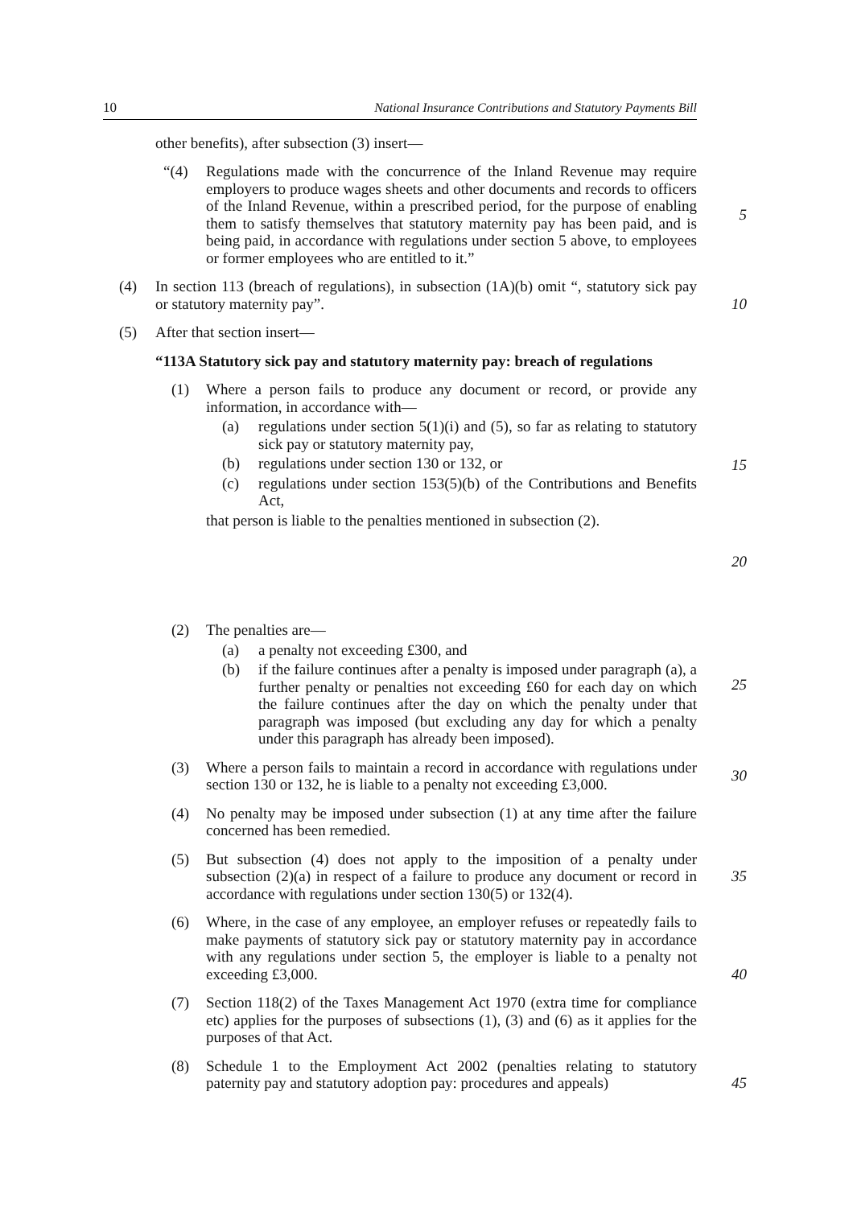10 National Insurance Contributions and Statutory Payments Bill
other benefits), after subsection (3) insert—
“(4) Regulations made with the concurrence of the Inland Revenue may require employers to produce wages sheets and other documents and records to officers of the Inland Revenue, within a prescribed period, for the purpose of enabling them to satisfy themselves that statutory maternity pay has been paid, and is being paid, in accordance with regulations under section 5 above, to employees or former employees who are entitled to it.”
5
(4) In section 113 (breach of regulations), in subsection (1A)(b) omit “, statutory sick pay or statutory maternity pay”.
10
(5) After that section insert—
“113A Statutory sick pay and statutory maternity pay: breach of regulations
(1) Where a person fails to produce any document or record, or provide any information, in accordance with—
(a) regulations under section 5(1)(i) and (5), so far as relating to statutory sick pay or statutory maternity pay,
(b) regulations under section 130 or 132, or
(c) regulations under section 153(5)(b) of the Contributions and Benefits Act,
that person is liable to the penalties mentioned in subsection (2).
15
20
(2) The penalties are—
(a) a penalty not exceeding £300, and
(b) if the failure continues after a penalty is imposed under paragraph (a), a further penalty or penalties not exceeding £60 for each day on which the failure continues after the day on which the penalty under that paragraph was imposed (but excluding any day for which a penalty under this paragraph has already been imposed).
25
(3) Where a person fails to maintain a record in accordance with regulations under section 130 or 132, he is liable to a penalty not exceeding £3,000.
30
(4) No penalty may be imposed under subsection (1) at any time after the failure concerned has been remedied.
(5) But subsection (4) does not apply to the imposition of a penalty under subsection (2)(a) in respect of a failure to produce any document or record in accordance with regulations under section 130(5) or 132(4).
35
(6) Where, in the case of any employee, an employer refuses or repeatedly fails to make payments of statutory sick pay or statutory maternity pay in accordance with any regulations under section 5, the employer is liable to a penalty not exceeding £3,000.
40
(7) Section 118(2) of the Taxes Management Act 1970 (extra time for compliance etc) applies for the purposes of subsections (1), (3) and (6) as it applies for the purposes of that Act.
(8) Schedule 1 to the Employment Act 2002 (penalties relating to statutory paternity pay and statutory adoption pay: procedures and appeals)
45